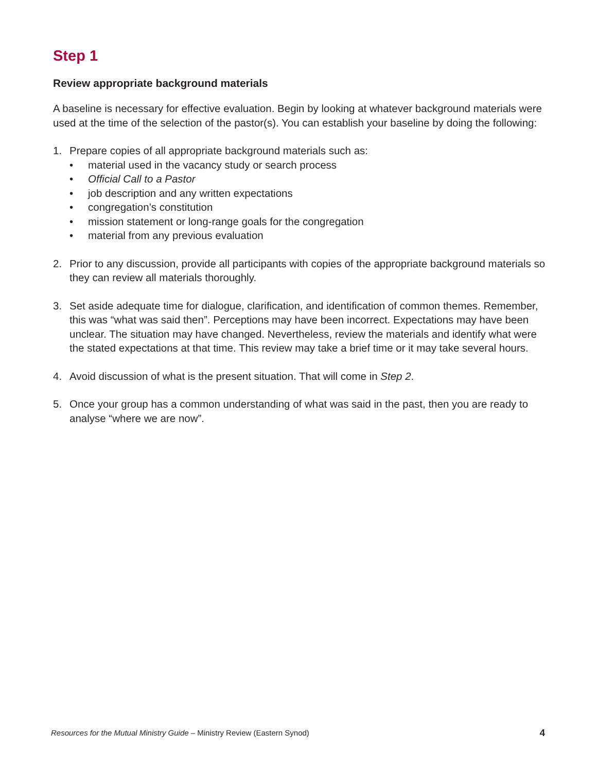Step 1
Review appropriate background materials
A baseline is necessary for effective evaluation. Begin by looking at whatever background materials were used at the time of the selection of the pastor(s). You can establish your baseline by doing the following:
1. Prepare copies of all appropriate background materials such as:
• material used in the vacancy study or search process
• Official Call to a Pastor
• job description and any written expectations
• congregation’s constitution
• mission statement or long-range goals for the congregation
• material from any previous evaluation
2. Prior to any discussion, provide all participants with copies of the appropriate background materials so they can review all materials thoroughly.
3. Set aside adequate time for dialogue, clarification, and identification of common themes. Remember, this was “what was said then”. Perceptions may have been incorrect. Expectations may have been unclear. The situation may have changed. Nevertheless, review the materials and identify what were the stated expectations at that time. This review may take a brief time or it may take several hours.
4. Avoid discussion of what is the present situation. That will come in Step 2.
5. Once your group has a common understanding of what was said in the past, then you are ready to analyse “where we are now”.
Resources for the Mutual Ministry Guide – Ministry Review (Eastern Synod) 4